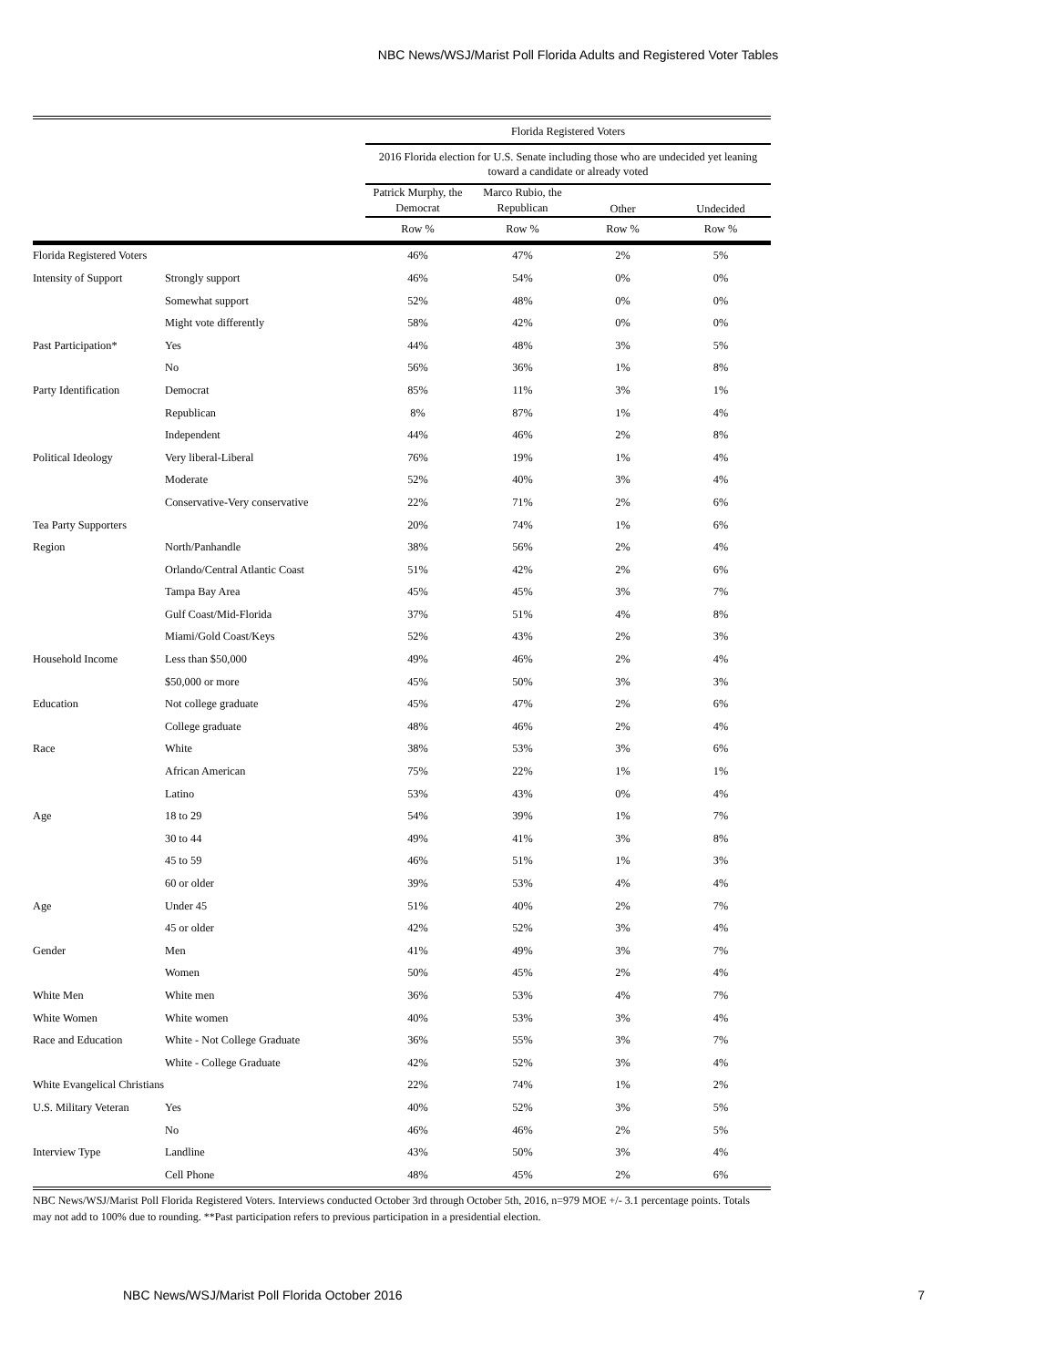NBC News/WSJ/Marist Poll Florida Adults and Registered Voter Tables
| | | Florida Registered Voters | | | |
| | | 2016 Florida election for U.S. Senate including those who are undecided yet leaning toward a candidate or already voted | | | |
| | | Patrick Murphy, the Democrat | Marco Rubio, the Republican | Other | Undecided |
| | | Row % | Row % | Row % | Row % |
| Florida Registered Voters | | 46% | 47% | 2% | 5% |
| Intensity of Support | Strongly support | 46% | 54% | 0% | 0% |
| | Somewhat support | 52% | 48% | 0% | 0% |
| | Might vote differently | 58% | 42% | 0% | 0% |
| Past Participation* | Yes | 44% | 48% | 3% | 5% |
| | No | 56% | 36% | 1% | 8% |
| Party Identification | Democrat | 85% | 11% | 3% | 1% |
| | Republican | 8% | 87% | 1% | 4% |
| | Independent | 44% | 46% | 2% | 8% |
| Political Ideology | Very liberal-Liberal | 76% | 19% | 1% | 4% |
| | Moderate | 52% | 40% | 3% | 4% |
| | Conservative-Very conservative | 22% | 71% | 2% | 6% |
| Tea Party Supporters | | 20% | 74% | 1% | 6% |
| Region | North/Panhandle | 38% | 56% | 2% | 4% |
| | Orlando/Central Atlantic Coast | 51% | 42% | 2% | 6% |
| | Tampa Bay Area | 45% | 45% | 3% | 7% |
| | Gulf Coast/Mid-Florida | 37% | 51% | 4% | 8% |
| | Miami/Gold Coast/Keys | 52% | 43% | 2% | 3% |
| Household Income | Less than $50,000 | 49% | 46% | 2% | 4% |
| | $50,000 or more | 45% | 50% | 3% | 3% |
| Education | Not college graduate | 45% | 47% | 2% | 6% |
| | College graduate | 48% | 46% | 2% | 4% |
| Race | White | 38% | 53% | 3% | 6% |
| | African American | 75% | 22% | 1% | 1% |
| | Latino | 53% | 43% | 0% | 4% |
| Age | 18 to 29 | 54% | 39% | 1% | 7% |
| | 30 to 44 | 49% | 41% | 3% | 8% |
| | 45 to 59 | 46% | 51% | 1% | 3% |
| | 60 or older | 39% | 53% | 4% | 4% |
| Age | Under 45 | 51% | 40% | 2% | 7% |
| | 45 or older | 42% | 52% | 3% | 4% |
| Gender | Men | 41% | 49% | 3% | 7% |
| | Women | 50% | 45% | 2% | 4% |
| White Men | White men | 36% | 53% | 4% | 7% |
| White Women | White women | 40% | 53% | 3% | 4% |
| Race and Education | White - Not College Graduate | 36% | 55% | 3% | 7% |
| | White - College Graduate | 42% | 52% | 3% | 4% |
| White Evangelical Christians | | 22% | 74% | 1% | 2% |
| U.S. Military Veteran | Yes | 40% | 52% | 3% | 5% |
| | No | 46% | 46% | 2% | 5% |
| Interview Type | Landline | 43% | 50% | 3% | 4% |
| | Cell Phone | 48% | 45% | 2% | 6% |
NBC News/WSJ/Marist Poll Florida Registered Voters. Interviews conducted October 3rd through October 5th, 2016, n=979 MOE +/- 3.1 percentage points. Totals may not add to 100% due to rounding. **Past participation refers to previous participation in a presidential election.
NBC News/WSJ/Marist Poll Florida October 2016 7